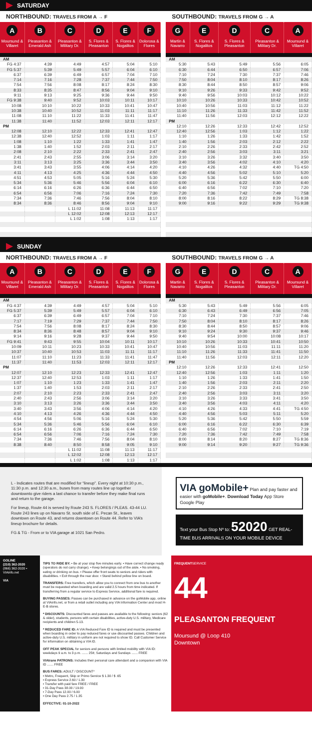SATURDAY
NORTHBOUND: TRAVELS FROM A → F
| A Moursund & Villaret | B Pleasanton & Emerald Ash | C Pleasanton & Military Dr. | D S. Flores & Pleasanton | E S. Flores & Nogalitos | F Dolorosa & Flores |
| --- | --- | --- | --- | --- | --- |
| AM | | | | | |
| FG 4:37 | 4:39 | 4:49 | 4:57 | 5:04 | 5:10 |
| FG 5:37 | 5:39 | 5:49 | 5:57 | 6:04 | 6:10 |
| 6:37 | 6:39 | 6:49 | 6:57 | 7:04 | 7:10 |
| 7:14 | 7:16 | 7:28 | 7:37 | 7:44 | 7:50 |
| 7:54 | 7:56 | 8:08 | 8:17 | 8:24 | 8:30 |
| 8:33 | 8:35 | 8:47 | 8:56 | 9:04 | 9:10 |
| 9:11 | 9:13 | 9:25 | 9:36 | 9:44 | 9:50 |
| FG 9:38 | 9:40 | 9:52 | 10:03 | 10:11 | 10:17 |
| 10:08 | 10:10 | 10:22 | 10:33 | 10:41 | 10:47 |
| 10:38 | 10:40 | 10:52 | 11:03 | 11:11 | 11:17 |
| 11:08 | 11:10 | 11:22 | 11:33 | 11:41 | 11:47 |
| 11:38 | 11:40 | 11:52 | 12:03 | 12:11 | 12:17 |
| PM | | | | | |
| 12:08 | 12:10 | 12:22 | 12:33 | 12:41 | 12:47 |
| 12:38 | 12:40 | 12:52 | 1:03 | 1:11 | 1:17 |
| 1:08 | 1:10 | 1:22 | 1:33 | 1:41 | 1:47 |
| 1:38 | 1:40 | 1:52 | 2:03 | 2:11 | 2:17 |
| 2:08 | 2:10 | 2:22 | 2:33 | 2:41 | 2:47 |
| 2:41 | 2:43 | 2:55 | 3:06 | 3:14 | 3:20 |
| 3:11 | 3:13 | 3:25 | 3:36 | 3:44 | 3:50 |
| 3:41 | 3:43 | 3:55 | 4:06 | 4:14 | 4:20 |
| 4:11 | 4:13 | 4:25 | 4:36 | 4:44 | 4:50 |
| 4:51 | 4:53 | 5:05 | 5:16 | 5:24 | 5:30 |
| 5:34 | 5:36 | 5:46 | 5:56 | 6:04 | 6:10 |
| 6:14 | 6:16 | 6:26 | 6:36 | 6:44 | 6:50 |
| 6:54 | 6:56 | 7:06 | 7:16 | 7:24 | 7:30 |
| 7:34 | 7:36 | 7:46 | 7:56 | 8:04 | 8:10 |
| 8:34 | 8:36 | 8:46 | 8:56 | 9:04 | 9:10 |
| | | L 11:02 | 11:08 | 11:13 | 11:17 |
| | | L 12:02 | 12:08 | 12:13 | 12:17 |
| | | L 1:02 | 1:08 | 1:13 | 1:17 |
SOUTHBOUND: TRAVELS FROM G → A
| G Martin & Navarro | E S. Flores & Nogalitos | D S. Flores & Pleasanton | C Pleasanton & Military Dr. | A Moursund & Villaret |
| --- | --- | --- | --- | --- |
| AM | | | | |
| 5:30 | 5:43 | 5:49 | 5:56 | 6:05 |
| 6:30 | 6:44 | 6:50 | 6:57 | 7:06 |
| 7:10 | 7:24 | 7:30 | 7:37 | 7:46 |
| 7:50 | 8:04 | 8:10 | 8:17 | 8:26 |
| 8:30 | 8:44 | 8:50 | 8:57 | 9:06 |
| 9:10 | 9:26 | 9:33 | 9:42 | 9:52 |
| 9:40 | 9:56 | 10:03 | 10:12 | 10:22 |
| 10:10 | 10:26 | 10:33 | 10:42 | 10:52 |
| 10:40 | 10:56 | 11:03 | 11:12 | 11:22 |
| 11:10 | 11:26 | 11:33 | 11:42 | 11:52 |
| 11:40 | 11:56 | 12:03 | 12:12 | 12:22 |
| PM | | | | |
| 12:10 | 12:26 | 12:33 | 12:42 | 12:52 |
| 12:40 | 12:56 | 1:03 | 1:12 | 1:22 |
| 1:10 | 1:26 | 1:33 | 1:42 | 1:52 |
| 1:40 | 1:56 | 2:03 | 2:12 | 2:22 |
| 2:10 | 2:26 | 2:33 | 2:42 | 2:52 |
| 2:40 | 2:56 | 3:03 | 3:11 | 3:21 |
| 3:10 | 3:26 | 3:32 | 3:40 | 3:50 |
| 3:40 | 3:56 | 4:02 | 4:10 | 4:20 |
| 4:10 | 4:26 | 4:32 | 4:40 | TG 4:50 |
| 4:40 | 4:56 | 5:02 | 5:10 | 5:20 |
| 5:20 | 5:36 | 5:42 | 5:50 | 6:00 |
| 6:00 | 6:16 | 6:22 | 6:30 | 6:40 |
| 6:40 | 6:56 | 7:02 | 7:10 | 7:20 |
| 7:20 | 7:36 | 7:42 | 7:49 | 7:58 |
| 8:00 | 8:16 | 8:22 | 8:29 | TG 8:38 |
| 9:00 | 9:16 | 9:22 | 9:29 | TG 9:38 |
SUNDAY
NORTHBOUND: TRAVELS FROM A → F
| A Moursund & Villaret | B Pleasanton & Emerald Ash | C Pleasanton & Military Dr. | D S. Flores & Pleasanton | E S. Flores & Nogalitos | F Dolorosa & Flores |
| --- | --- | --- | --- | --- | --- |
| AM | | | | | |
| FG 4:37 | 4:39 | 4:49 | 4:57 | 5:04 | 5:10 |
| FG 5:37 | 5:39 | 5:49 | 5:57 | 6:04 | 6:10 |
| 6:37 | 6:39 | 6:49 | 6:57 | 7:04 | 7:10 |
| 7:17 | 7:19 | 7:29 | 7:37 | 7:44 | 7:50 |
| 7:54 | 7:56 | 8:08 | 8:17 | 8:24 | 8:30 |
| 8:34 | 8:36 | 8:48 | 8:57 | 9:04 | 9:10 |
| 9:14 | 9:16 | 9:28 | 9:37 | 9:44 | 9:50 |
| FG 9:41 | 9:43 | 9:55 | 10:04 | 10:11 | 10:17 |
| 10:09 | 10:11 | 10:23 | 10:33 | 10:41 | 10:47 |
| 10:37 | 10:40 | 10:53 | 11:03 | 11:11 | 11:17 |
| 11:07 | 11:10 | 11:23 | 11:33 | 11:41 | 11:47 |
| 11:37 | 11:40 | 11:53 | 12:03 | 12:11 | 12:17 |
| PM | | | | | |
| 12:07 | 12:10 | 12:23 | 12:33 | 12:41 | 12:47 |
| 12:37 | 12:40 | 12:53 | 1:03 | 1:11 | 1:17 |
| 1:07 | 1:10 | 1:23 | 1:33 | 1:41 | 1:47 |
| 1:37 | 1:40 | 1:53 | 2:03 | 2:11 | 2:17 |
| 2:07 | 2:10 | 2:23 | 2:33 | 2:41 | 2:47 |
| 2:40 | 2:43 | 2:56 | 3:06 | 3:14 | 3:20 |
| 3:10 | 3:13 | 3:26 | 3:36 | 3:44 | 3:50 |
| 3:40 | 3:43 | 3:56 | 4:06 | 4:14 | 4:20 |
| 4:10 | 4:13 | 4:26 | 4:36 | 4:44 | 4:50 |
| 4:54 | 4:56 | 5:06 | 5:16 | 5:24 | 5:30 |
| 5:34 | 5:36 | 5:46 | 5:56 | 6:04 | 6:10 |
| 6:14 | 6:16 | 6:26 | 6:36 | 6:44 | 6:50 |
| 6:54 | 6:56 | 7:06 | 7:16 | 7:24 | 7:30 |
| 7:34 | 7:36 | 7:46 | 7:56 | 8:04 | 8:10 |
| 8:38 | 8:40 | 8:50 | 8:58 | 9:05 | 9:10 |
| | | L 11:02 | 11:08 | 11:13 | 11:17 |
| | | L 12:02 | 12:08 | 12:13 | 12:17 |
| | | L 1:02 | 1:08 | 1:13 | 1:17 |
SOUTHBOUND: TRAVELS FROM G → A
| G Martin & Navarro | E S. Flores & Nogalitos | D S. Flores & Pleasanton | C Pleasanton & Military Dr. | A Moursund & Villaret |
| --- | --- | --- | --- | --- |
| AM | | | | |
| 5:30 | 5:43 | 5:49 | 5:56 | 6:05 |
| 6:30 | 6:43 | 6:49 | 6:56 | 7:05 |
| 7:10 | 7:24 | 7:30 | 7:37 | 7:46 |
| 7:50 | 8:04 | 8:10 | 8:17 | 8:26 |
| 8:30 | 8:44 | 8:50 | 8:57 | 9:06 |
| 9:10 | 9:24 | 9:30 | 9:37 | 9:46 |
| 9:40 | 9:54 | 10:00 | 10:08 | 10:17 |
| 10:10 | 10:26 | 10:33 | 10:41 | 10:50 |
| 10:40 | 10:56 | 11:03 | 11:11 | 11:20 |
| 11:10 | 11:26 | 11:33 | 11:41 | 11:50 |
| 11:40 | 11:56 | 12:03 | 12:11 | 12:20 |
| PM | | | | |
| 12:10 | 12:26 | 12:33 | 12:41 | 12:50 |
| 12:40 | 12:56 | 1:03 | 1:11 | 1:20 |
| 1:10 | 1:26 | 1:33 | 1:41 | 1:50 |
| 1:40 | 1:56 | 2:03 | 2:11 | 2:20 |
| 2:10 | 2:26 | 2:33 | 2:41 | 2:50 |
| 2:40 | 2:56 | 3:03 | 3:11 | 3:20 |
| 3:10 | 3:26 | 3:33 | 3:41 | 3:50 |
| 3:40 | 3:56 | 4:03 | 4:11 | 4:20 |
| 4:10 | 4:26 | 4:33 | 4:41 | TG 4:50 |
| 4:40 | 4:56 | 5:03 | 5:11 | 5:20 |
| 5:20 | 5:36 | 5:42 | 5:50 | 5:59 |
| 6:00 | 6:16 | 6:22 | 6:30 | 6:39 |
| 6:40 | 6:56 | 7:02 | 7:10 | 7:19 |
| 7:20 | 7:36 | 7:42 | 7:49 | 7:58 |
| 8:00 | 8:14 | 8:20 | 8:27 | TG 8:36 |
| 9:00 | 9:14 | 9:20 | 9:27 | TG 9:36 |
L - Indicates routes that are modified for “lineup”. Every night at 10:30 p.m., 11:30 p.m. and 12:30 a.m., buses from many routes line up together downtownto give riders a last chance to transfer before they make final runs and return to the garage.
For lineup, Route 44 is served by Route 243 S. FLORES / PLEAS. 43-44 LU. Route 243 lines up on Navarro St. south side of E. Pecan St., leaves downtown on Route 43, and returns downtown on Route 44. Refer to VIA’s lineup brochure for details.
FG & TG - From or to VIA garage at 1021 San Pedro.
VIA goMobile+ Plan and pay faster and easier with goMobile+. Download Today App Store Google Play
Text your Bus Stop Nº to: 52020 GET REAL-TIME BUS ARRIVALS ON YOUR MOBILE DEVICE
GOLINE
(210) 362-2020
(866) 362-2020 • VIAinfo.net
VIA
TIPS TO RIDE BY: • Be at your stop five minutes early. • Have correct change ready (operators do not carry change). • Keep belongings out of the aisle. • No smoking, eating or drinking on bus. • Please offer front seats to seniors and riders with disabilities. • Exit through the rear door. • Stand behind yellow line on board.
TRANSFERS: Free transfers, which allow you to connect from one bus to another must be requested when boarding and are valid 2.5 hours from time indicated. If transferring from a regular service to Express Service, additional fare is required.
BUYING PASSES: Passes can be purchased in advance on the goMobile app, online at VIAinfo.net, or from a retail outlet including any VIA Information Center and most H-E-B stores.
* DISCOUNTS: Discounted fares and passes are available to the following: seniors (62 & older), students, persons with certain disabilities, active-duty U.S. military, Medicare recipients and children 5-13.
* REDUCED FARE ID: A VIA Reduced Fare ID is required and must be presented when boarding in order to pay reduced fares or use discounted passes. Children and active-duty U.S. military in uniform are not required to show ID. Call Customer Service for information on obtaining a VIA ID.
OFF PEAK SPECIAL for seniors and persons with limited mobility with VIA ID: weekdays 9 a.m. to 3 p.m. ....... 25¢; Saturdays and Sundays ....... FREE
VIAtrans PATRONS: Includes their personal care attendant and a companion with VIA ID ....... FREE
BUS FARES: ADULT / DISCOUNT*
• Metro, Frequent, Skip or Primo Service $ 1.30 / $ .65
• Express Service 2.60 / 1.30
• Transfer with paid fare FREE / FREE
• 31-Day Pass 38.00 / 19.00
• 7-Day Pass 12.00 / 6.00
• One Day Pass 2.75 / 1.35
EFFECTIVE: 01-10-2022
FREQUENTSERVICE
44
PLEASANTON FREQUENT
Moursund @ Loop 410
Downtown